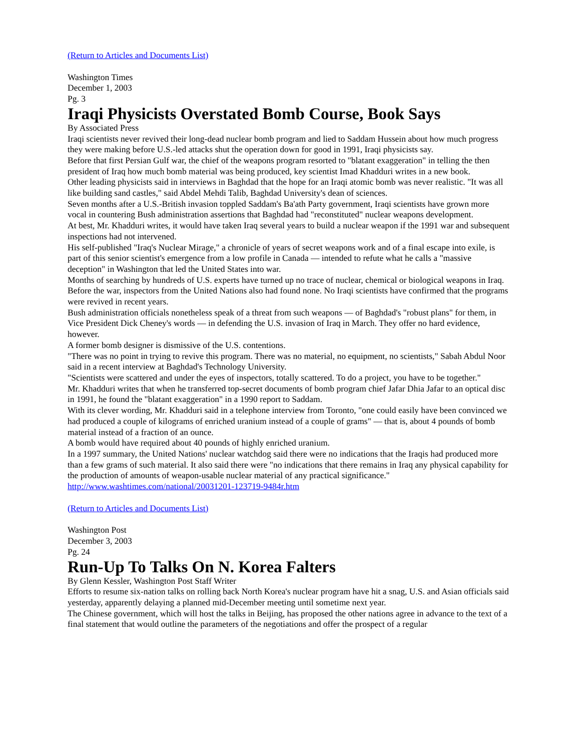(Return to Articles and Documents List)
Washington Times
December 1, 2003
Pg. 3
Iraqi Physicists Overstated Bomb Course, Book Says
By Associated Press
Iraqi scientists never revived their long-dead nuclear bomb program and lied to Saddam Hussein about how much progress they were making before U.S.-led attacks shut the operation down for good in 1991, Iraqi physicists say.
Before that first Persian Gulf war, the chief of the weapons program resorted to "blatant exaggeration" in telling the then president of Iraq how much bomb material was being produced, key scientist Imad Khadduri writes in a new book.
Other leading physicists said in interviews in Baghdad that the hope for an Iraqi atomic bomb was never realistic. "It was all like building sand castles," said Abdel Mehdi Talib, Baghdad University's dean of sciences.
Seven months after a U.S.-British invasion toppled Saddam's Ba'ath Party government, Iraqi scientists have grown more vocal in countering Bush administration assertions that Baghdad had "reconstituted" nuclear weapons development.
At best, Mr. Khadduri writes, it would have taken Iraq several years to build a nuclear weapon if the 1991 war and subsequent inspections had not intervened.
His self-published "Iraq's Nuclear Mirage," a chronicle of years of secret weapons work and of a final escape into exile, is part of this senior scientist's emergence from a low profile in Canada — intended to refute what he calls a "massive deception" in Washington that led the United States into war.
Months of searching by hundreds of U.S. experts have turned up no trace of nuclear, chemical or biological weapons in Iraq. Before the war, inspectors from the United Nations also had found none. No Iraqi scientists have confirmed that the programs were revived in recent years.
Bush administration officials nonetheless speak of a threat from such weapons — of Baghdad's "robust plans" for them, in Vice President Dick Cheney's words — in defending the U.S. invasion of Iraq in March. They offer no hard evidence, however.
A former bomb designer is dismissive of the U.S. contentions.
"There was no point in trying to revive this program. There was no material, no equipment, no scientists," Sabah Abdul Noor said in a recent interview at Baghdad's Technology University.
"Scientists were scattered and under the eyes of inspectors, totally scattered. To do a project, you have to be together."
Mr. Khadduri writes that when he transferred top-secret documents of bomb program chief Jafar Dhia Jafar to an optical disc in 1991, he found the "blatant exaggeration" in a 1990 report to Saddam.
With its clever wording, Mr. Khadduri said in a telephone interview from Toronto, "one could easily have been convinced we had produced a couple of kilograms of enriched uranium instead of a couple of grams" — that is, about 4 pounds of bomb material instead of a fraction of an ounce.
A bomb would have required about 40 pounds of highly enriched uranium.
In a 1997 summary, the United Nations' nuclear watchdog said there were no indications that the Iraqis had produced more than a few grams of such material. It also said there were "no indications that there remains in Iraq any physical capability for the production of amounts of weapon-usable nuclear material of any practical significance."
http://www.washtimes.com/national/20031201-123719-9484r.htm
(Return to Articles and Documents List)
Washington Post
December 3, 2003
Pg. 24
Run-Up To Talks On N. Korea Falters
By Glenn Kessler, Washington Post Staff Writer
Efforts to resume six-nation talks on rolling back North Korea's nuclear program have hit a snag, U.S. and Asian officials said yesterday, apparently delaying a planned mid-December meeting until sometime next year.
The Chinese government, which will host the talks in Beijing, has proposed the other nations agree in advance to the text of a final statement that would outline the parameters of the negotiations and offer the prospect of a regular